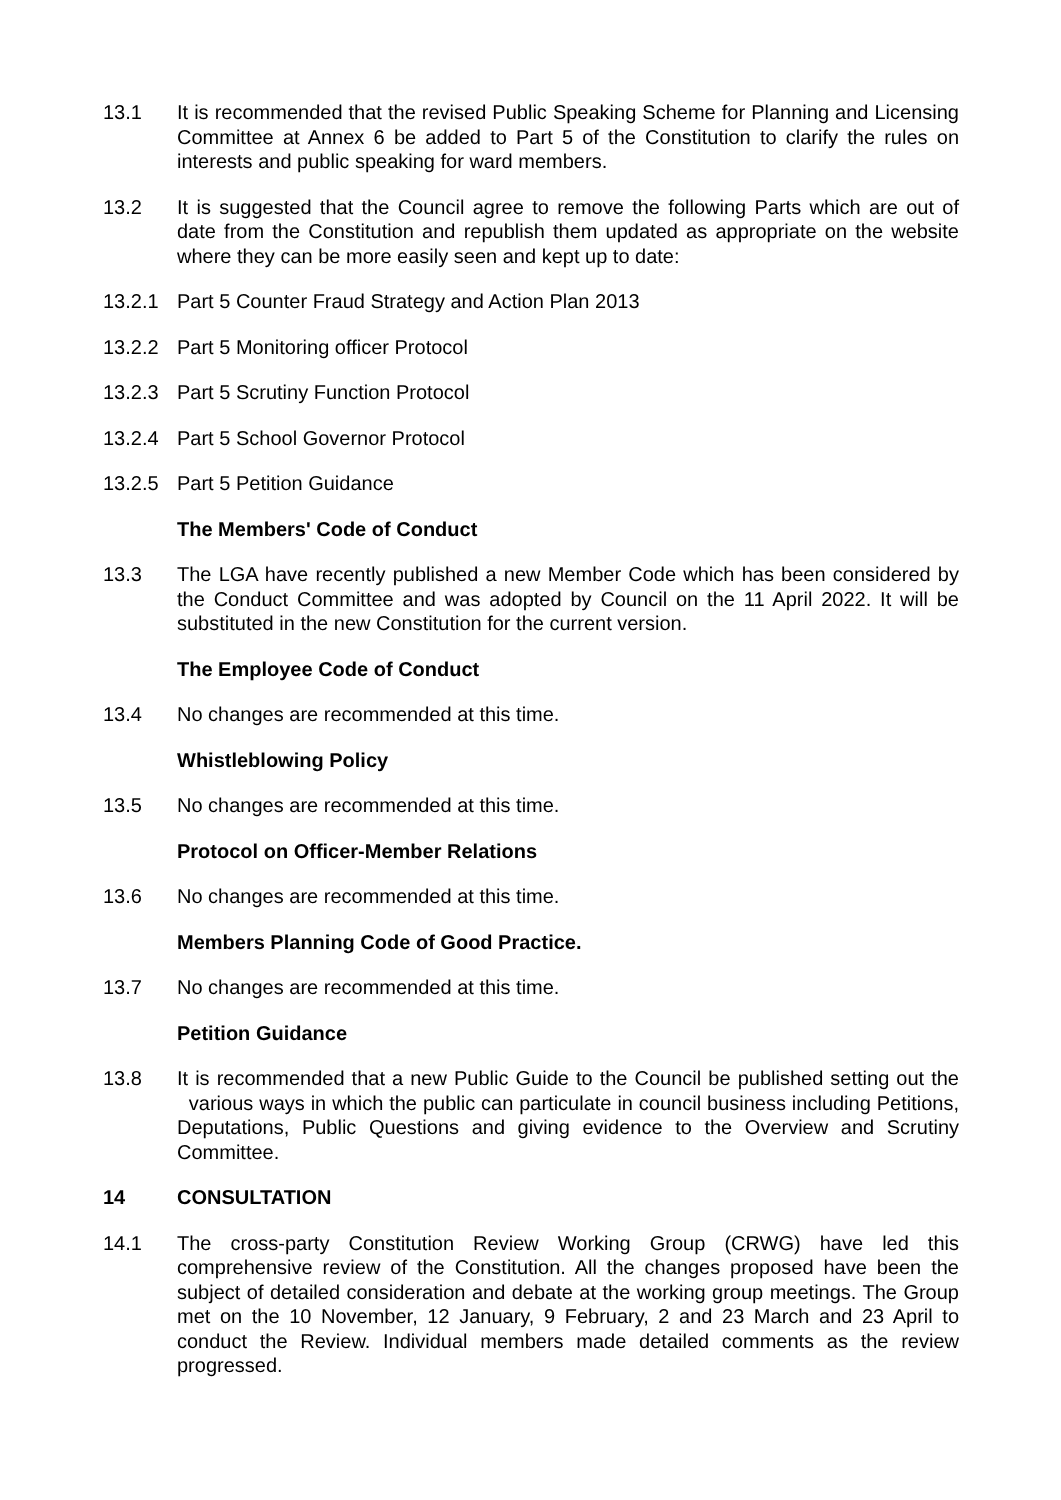13.1 It is recommended that the revised Public Speaking Scheme for Planning and Licensing Committee at Annex 6 be added to Part 5 of the Constitution to clarify the rules on interests and public speaking for ward members.
13.2 It is suggested that the Council agree to remove the following Parts which are out of date from the Constitution and republish them updated as appropriate on the website where they can be more easily seen and kept up to date:
13.2.1 Part 5 Counter Fraud Strategy and Action Plan 2013
13.2.2 Part 5 Monitoring officer Protocol
13.2.3 Part 5 Scrutiny Function Protocol
13.2.4 Part 5 School Governor Protocol
13.2.5 Part 5 Petition Guidance
The Members' Code of Conduct
13.3 The LGA have recently published a new Member Code which has been considered by the Conduct Committee and was adopted by Council on the 11 April 2022. It will be substituted in the new Constitution for the current version.
The Employee Code of Conduct
13.4 No changes are recommended at this time.
Whistleblowing Policy
13.5 No changes are recommended at this time.
Protocol on Officer-Member Relations
13.6 No changes are recommended at this time.
Members Planning Code of Good Practice.
13.7 No changes are recommended at this time.
Petition Guidance
13.8 It is recommended that a new Public Guide to the Council be published setting out the various ways in which the public can particulate in council business including Petitions, Deputations, Public Questions and giving evidence to the Overview and Scrutiny Committee.
14 CONSULTATION
14.1 The cross-party Constitution Review Working Group (CRWG) have led this comprehensive review of the Constitution. All the changes proposed have been the subject of detailed consideration and debate at the working group meetings. The Group met on the 10 November, 12 January, 9 February, 2 and 23 March and 23 April to conduct the Review. Individual members made detailed comments as the review progressed.